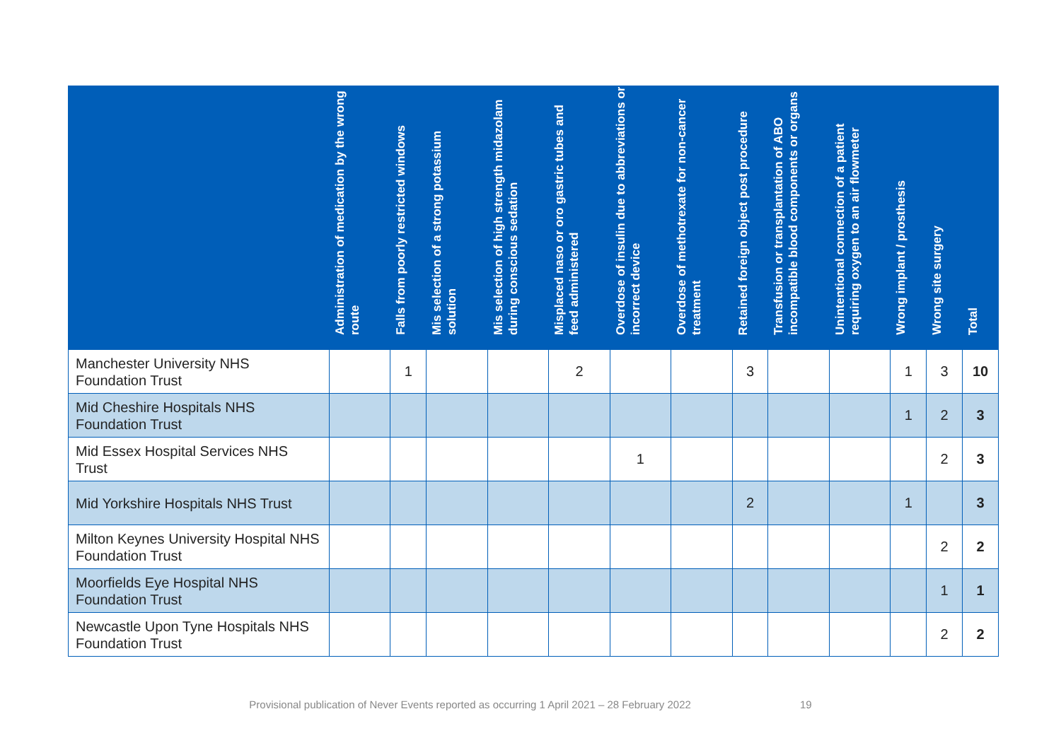| | Administration of medication by the wrong route | Falls from poorly restricted windows | Mis selection of a strong potassium solution | Mis selection of high strength midazolam during conscious sedation | Misplaced naso or oro gastric tubes and feed administered | Overdose of insulin due to abbreviations or incorrect device | Overdose of methotrexate for non-cancer treatment | Retained foreign object post procedure | Transfusion or transplantation of ABO incompatible blood components or organs | Unintentional connection of a patient requiring oxygen to an air flowmeter | Wrong implant / prosthesis | Wrong site surgery | Total |
| --- | --- | --- | --- | --- | --- | --- | --- | --- | --- | --- | --- | --- | --- |
| Manchester University NHS Foundation Trust | | 1 | | | 2 | | | 3 | | | 1 | 3 | 10 |
| Mid Cheshire Hospitals NHS Foundation Trust | | | | | | | | | | | 1 | 2 | 3 |
| Mid Essex Hospital Services NHS Trust | | | | | | 1 | | | | | | 2 | 3 |
| Mid Yorkshire Hospitals NHS Trust | | | | | | | | 2 | | | 1 | | 3 |
| Milton Keynes University Hospital NHS Foundation Trust | | | | | | | | | | | | 2 | 2 |
| Moorfields Eye Hospital NHS Foundation Trust | | | | | | | | | | | | 1 | 1 |
| Newcastle Upon Tyne Hospitals NHS Foundation Trust | | | | | | | | | | | | 2 | 2 |
Provisional publication of Never Events reported as occurring 1 April 2021 – 28 February 2022 19